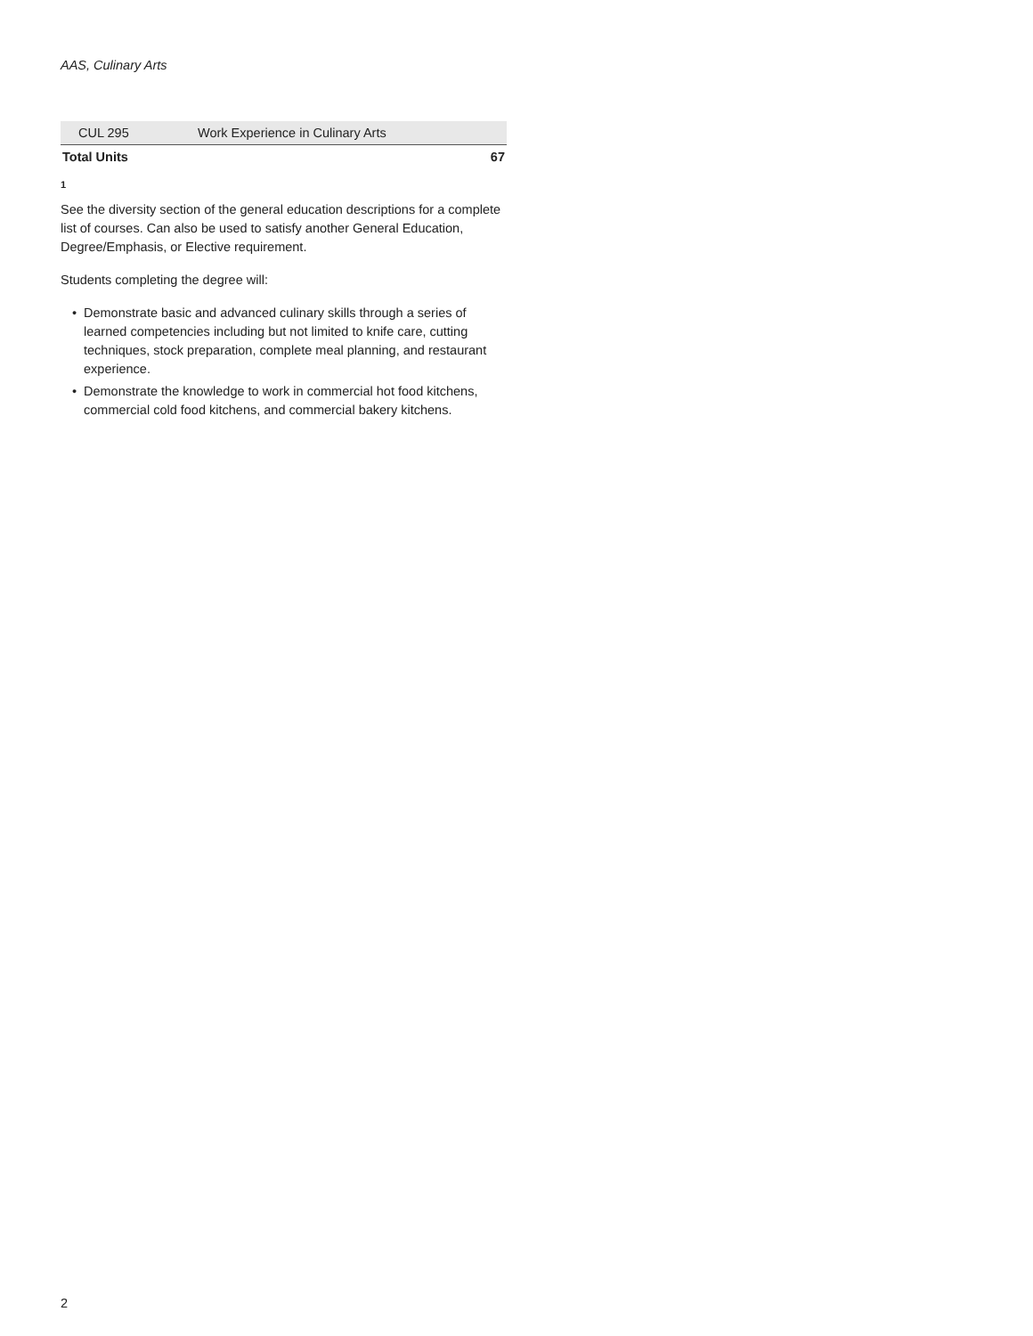AAS, Culinary Arts
| CUL 295 | Work Experience in Culinary Arts | |
| Total Units | | 67 |
1
See the diversity section of the general education descriptions for a complete list of courses. Can also be used to satisfy another General Education, Degree/Emphasis, or Elective requirement.
Students completing the degree will:
• Demonstrate basic and advanced culinary skills through a series of learned competencies including but not limited to knife care, cutting techniques, stock preparation, complete meal planning, and restaurant experience.
• Demonstrate the knowledge to work in commercial hot food kitchens, commercial cold food kitchens, and commercial bakery kitchens.
2